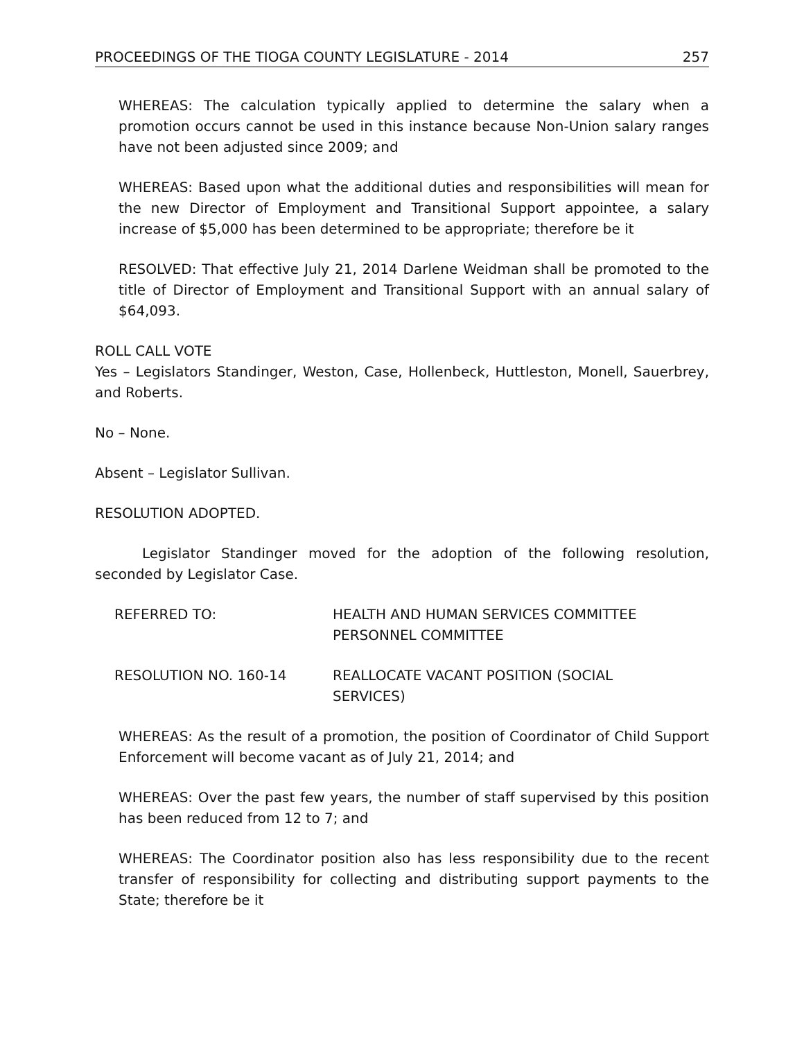PROCEEDINGS OF THE TIOGA COUNTY LEGISLATURE - 2014 257
WHEREAS: The calculation typically applied to determine the salary when a promotion occurs cannot be used in this instance because Non-Union salary ranges have not been adjusted since 2009; and
WHEREAS: Based upon what the additional duties and responsibilities will mean for the new Director of Employment and Transitional Support appointee, a salary increase of $5,000 has been determined to be appropriate; therefore be it
RESOLVED: That effective July 21, 2014 Darlene Weidman shall be promoted to the title of Director of Employment and Transitional Support with an annual salary of $64,093.
ROLL CALL VOTE
Yes – Legislators Standinger, Weston, Case, Hollenbeck, Huttleston, Monell, Sauerbrey, and Roberts.
No – None.
Absent – Legislator Sullivan.
RESOLUTION ADOPTED.
Legislator Standinger moved for the adoption of the following resolution, seconded by Legislator Case.
REFERRED TO: HEALTH AND HUMAN SERVICES COMMITTEE
PERSONNEL COMMITTEE
RESOLUTION NO. 160-14 REALLOCATE VACANT POSITION (SOCIAL
SERVICES)
WHEREAS: As the result of a promotion, the position of Coordinator of Child Support Enforcement will become vacant as of July 21, 2014; and
WHEREAS: Over the past few years, the number of staff supervised by this position has been reduced from 12 to 7; and
WHEREAS: The Coordinator position also has less responsibility due to the recent transfer of responsibility for collecting and distributing support payments to the State; therefore be it